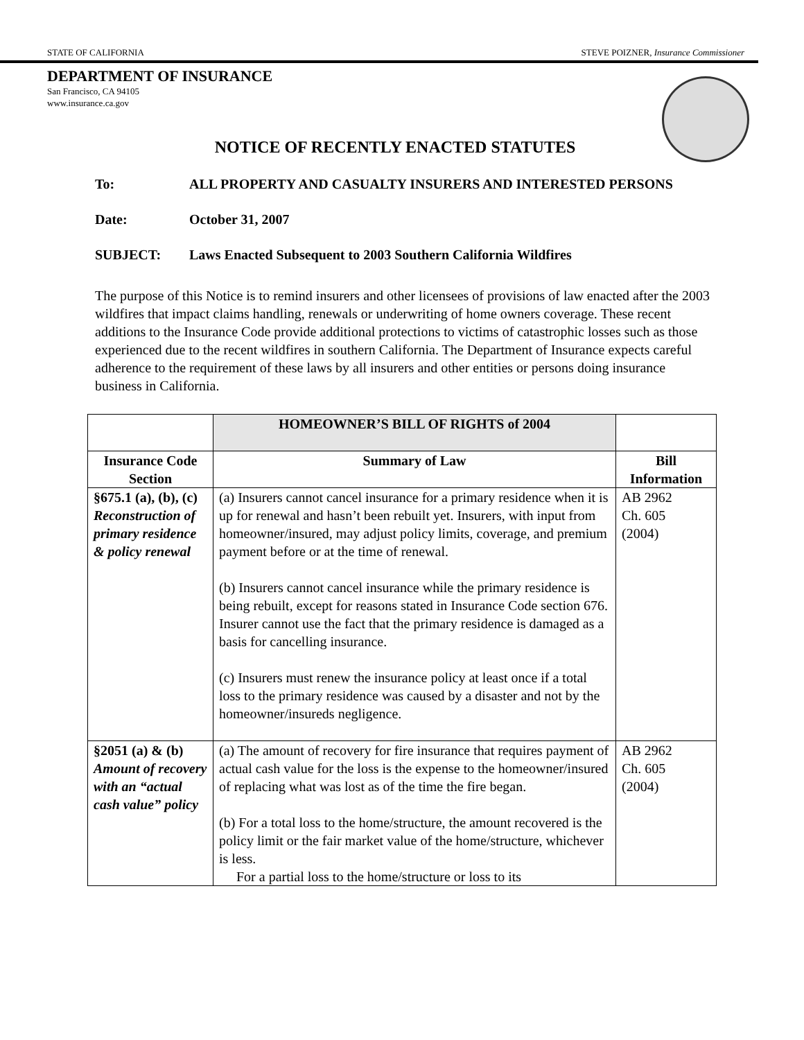STATE OF CALIFORNIA STEVE POIZNER, Insurance Commissioner
DEPARTMENT OF INSURANCE
San Francisco, CA 94105
www.insurance.ca.gov
NOTICE OF RECENTLY ENACTED STATUTES
To: ALL PROPERTY AND CASUALTY INSURERS AND INTERESTED PERSONS
Date: October 31, 2007
SUBJECT: Laws Enacted Subsequent to 2003 Southern California Wildfires
The purpose of this Notice is to remind insurers and other licensees of provisions of law enacted after the 2003 wildfires that impact claims handling, renewals or underwriting of home owners coverage. These recent additions to the Insurance Code provide additional protections to victims of catastrophic losses such as those experienced due to the recent wildfires in southern California. The Department of Insurance expects careful adherence to the requirement of these laws by all insurers and other entities or persons doing insurance business in California.
| | HOMEOWNER’S BILL OF RIGHTS of 2004 | |
| Insurance Code Section | Summary of Law | Bill Information |
| §675.1 (a), (b), (c) Reconstruction of primary residence & policy renewal | (a) Insurers cannot cancel insurance for a primary residence when it is up for renewal and hasn’t been rebuilt yet. Insurers, with input from homeowner/insured, may adjust policy limits, coverage, and premium payment before or at the time of renewal. (b) Insurers cannot cancel insurance while the primary residence is being rebuilt, except for reasons stated in Insurance Code section 676. Insurer cannot use the fact that the primary residence is damaged as a basis for cancelling insurance. (c) Insurers must renew the insurance policy at least once if a total loss to the primary residence was caused by a disaster and not by the homeowner/insureds negligence. | AB 2962 Ch. 605 (2004) |
| §2051 (a) & (b) Amount of recovery with an “actual cash value” policy | (a) The amount of recovery for fire insurance that requires payment of actual cash value for the loss is the expense to the homeowner/insured of replacing what was lost as of the time the fire began. (b) For a total loss to the home/structure, the amount recovered is the policy limit or the fair market value of the home/structure, whichever is less. For a partial loss to the home/structure or loss to its | AB 2962 Ch. 605 (2004) |